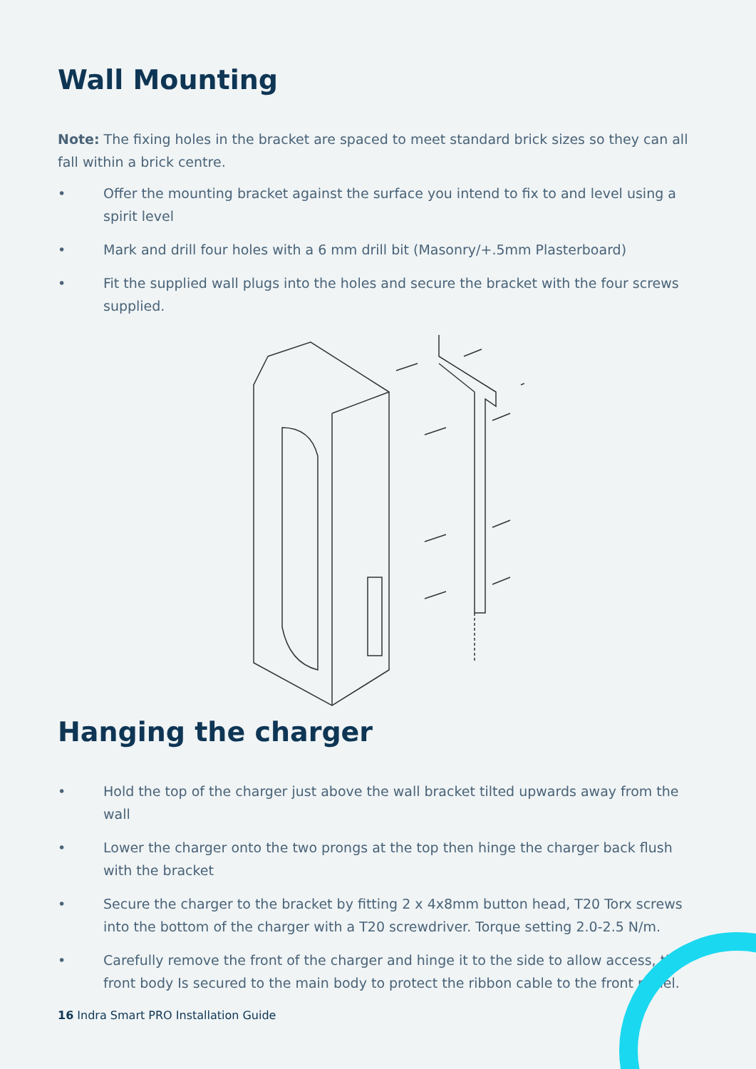Wall Mounting
Note: The fixing holes in the bracket are spaced to meet standard brick sizes so they can all fall within a brick centre.
• Offer the mounting bracket against the surface you intend to fix to and level using a spirit level
• Mark and drill four holes with a 6 mm drill bit (Masonry/+.5mm Plasterboard)
• Fit the supplied wall plugs into the holes and secure the bracket with the four screws supplied.
Hanging the charger
• Hold the top of the charger just above the wall bracket tilted upwards away from the wall
• Lower the charger onto the two prongs at the top then hinge the charger back flush with the bracket
• Secure the charger to the bracket by fitting 2 x 4x8mm button head, T20 Torx screws into the bottom of the charger with a T20 screwdriver. Torque setting 2.0-2.5 N/m.
• Carefully remove the front of the charger and hinge it to the side to allow access, the front body Is secured to the main body to protect the ribbon cable to the front panel.
16 Indra Smart PRO Installation Guide